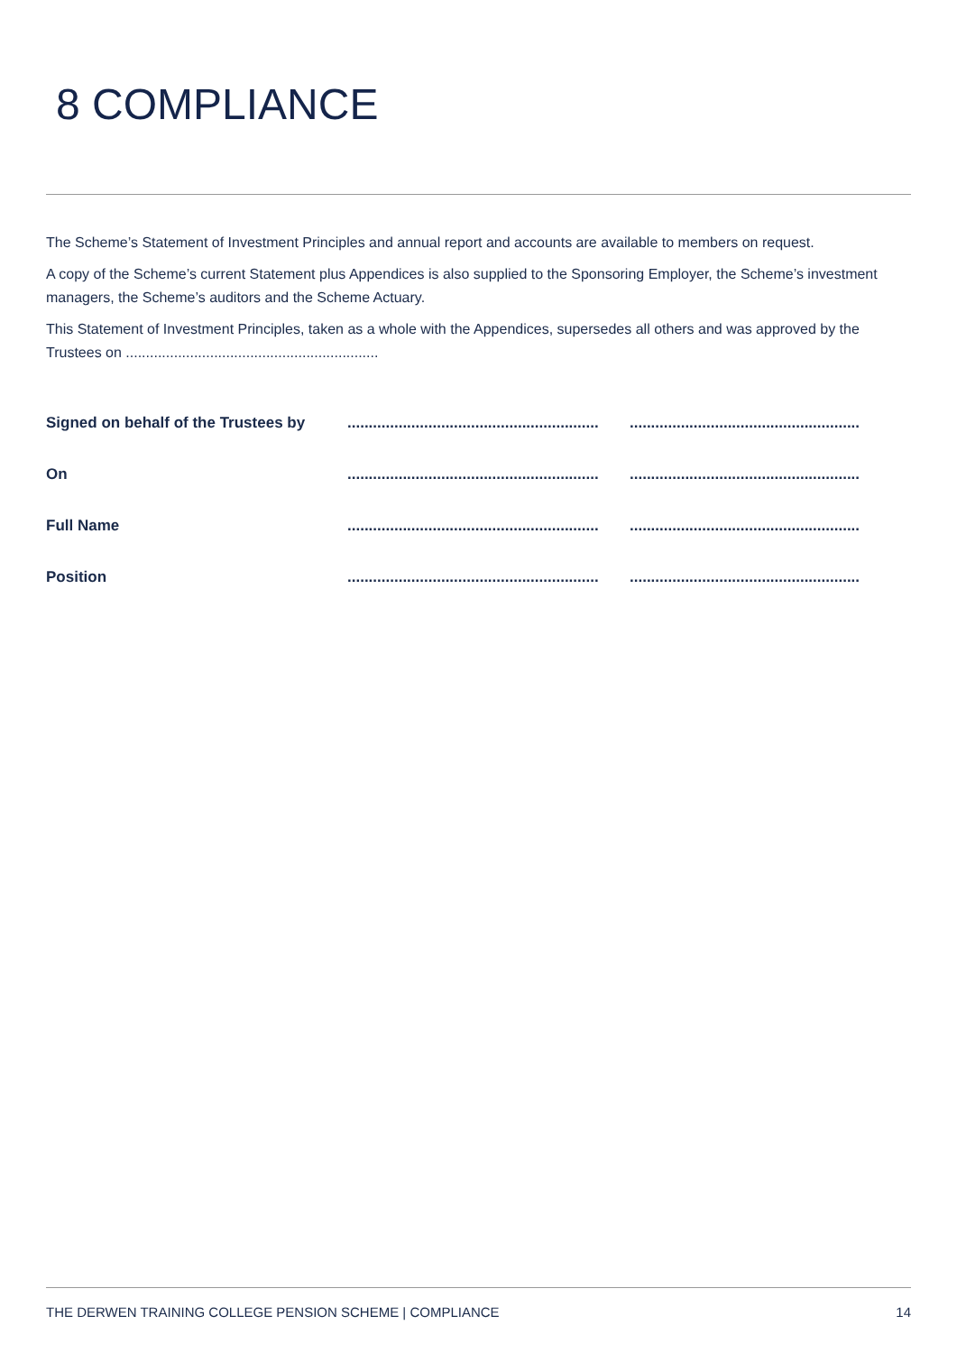8 COMPLIANCE
The Scheme’s Statement of Investment Principles and annual report and accounts are available to members on request.
A copy of the Scheme’s current Statement plus Appendices is also supplied to the Sponsoring Employer, the Scheme’s investment managers, the Scheme’s auditors and the Scheme Actuary.
This Statement of Investment Principles, taken as a whole with the Appendices, supersedes all others and was approved by the Trustees on ...............................................................
| Signed on behalf of the Trustees by | ........................................................... | ...................................................... |
| On | ........................................................... | ...................................................... |
| Full Name | ........................................................... | ...................................................... |
| Position | ........................................................... | ...................................................... |
THE DERWEN TRAINING COLLEGE PENSION SCHEME | COMPLIANCE 14